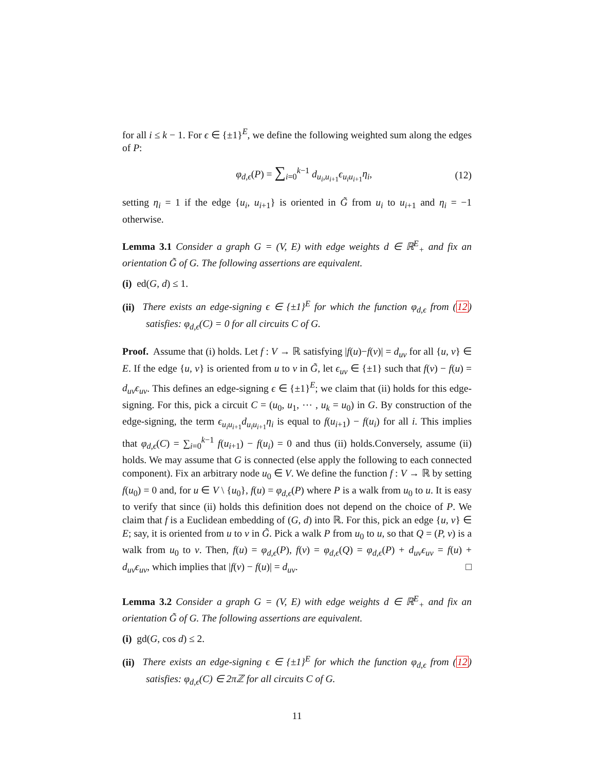for all i ≤ k − 1. For ϵ ∈ {±1}<sup>E</sup>, we define the following weighted sum along the edges of P:
φ<sub>d,ϵ</sub>(P) = ∑<sub>i=0</sub><sup>k−1</sup> d<sub>u<sub>i</sub>,u<sub>i+1</sub></sub>ϵ<sub>u<sub>i</sub>u<sub>i+1</sub></sub>η<sub>i</sub>, (12)
setting η<sub>i</sub> = 1 if the edge {u<sub>i</sub>, u<sub>i+1</sub>} is oriented in G̃ from u<sub>i</sub> to u<sub>i+1</sub> and η<sub>i</sub> = −1 otherwise.
Lemma 3.1 Consider a graph G = (V, E) with edge weights d ∈ ℝ<sup>E</sup><sub>+</sub> and fix an orientation G̃ of G. The following assertions are equivalent.
(i) ed(G, d) ≤ 1.
(ii) There exists an edge-signing ϵ ∈ {±1}<sup>E</sup> for which the function φ<sub>d,ϵ</sub> from (12) satisfies: φ<sub>d,ϵ</sub>(C) = 0 for all circuits C of G.
Proof. Assume that (i) holds. Let f : V → ℝ satisfying |f(u)−f(v)| = d<sub>uv</sub> for all {u, v} ∈ E. If the edge {u, v} is oriented from u to v in G̃, let ϵ<sub>uv</sub> ∈ {±1} such that f(v) − f(u) = d<sub>uv</sub>ϵ<sub>uv</sub>. This defines an edge-signing ϵ ∈ {±1}<sup>E</sup>; we claim that (ii) holds for this edge-signing. For this, pick a circuit C = (u<sub>0</sub>, u<sub>1</sub>, ⋯ , u<sub>k</sub> = u<sub>0</sub>) in G. By construction of the edge-signing, the term ϵ<sub>u<sub>i</sub>u<sub>i+1</sub></sub>d<sub>u<sub>i</sub>u<sub>i+1</sub></sub>η<sub>i</sub> is equal to f(u<sub>i+1</sub>) − f(u<sub>i</sub>) for all i. This implies that φ<sub>d,ϵ</sub>(C) = ∑<sub>i=0</sub><sup>k−1</sup> f(u<sub>i+1</sub>) − f(u<sub>i</sub>) = 0 and thus (ii) holds.Conversely, assume (ii) holds. We may assume that G is connected (else apply the following to each connected component). Fix an arbitrary node u<sub>0</sub> ∈ V. We define the function f : V → ℝ by setting f(u<sub>0</sub>) = 0 and, for u ∈ V \ {u<sub>0</sub>}, f(u) = φ<sub>d,ϵ</sub>(P) where P is a walk from u<sub>0</sub> to u. It is easy to verify that since (ii) holds this definition does not depend on the choice of P. We claim that f is a Euclidean embedding of (G, d) into ℝ. For this, pick an edge {u, v} ∈ E; say, it is oriented from u to v in G̃. Pick a walk P from u<sub>0</sub> to u, so that Q = (P, v) is a walk from u<sub>0</sub> to v. Then, f(u) = φ<sub>d,ϵ</sub>(P), f(v) = φ<sub>d,ϵ</sub>(Q) = φ<sub>d,ϵ</sub>(P) + d<sub>uv</sub>ϵ<sub>uv</sub> = f(u) + d<sub>uv</sub>ϵ<sub>uv</sub>, which implies that |f(v) − f(u)| = d<sub>uv</sub>. □
Lemma 3.2 Consider a graph G = (V, E) with edge weights d ∈ ℝ<sup>E</sup><sub>+</sub> and fix an orientation G̃ of G. The following assertions are equivalent.
(i) gd(G, cos d) ≤ 2.
(ii) There exists an edge-signing ϵ ∈ {±1}<sup>E</sup> for which the function φ<sub>d,ϵ</sub> from (12) satisfies: φ<sub>d,ϵ</sub>(C) ∈ 2πℤ for all circuits C of G.
11